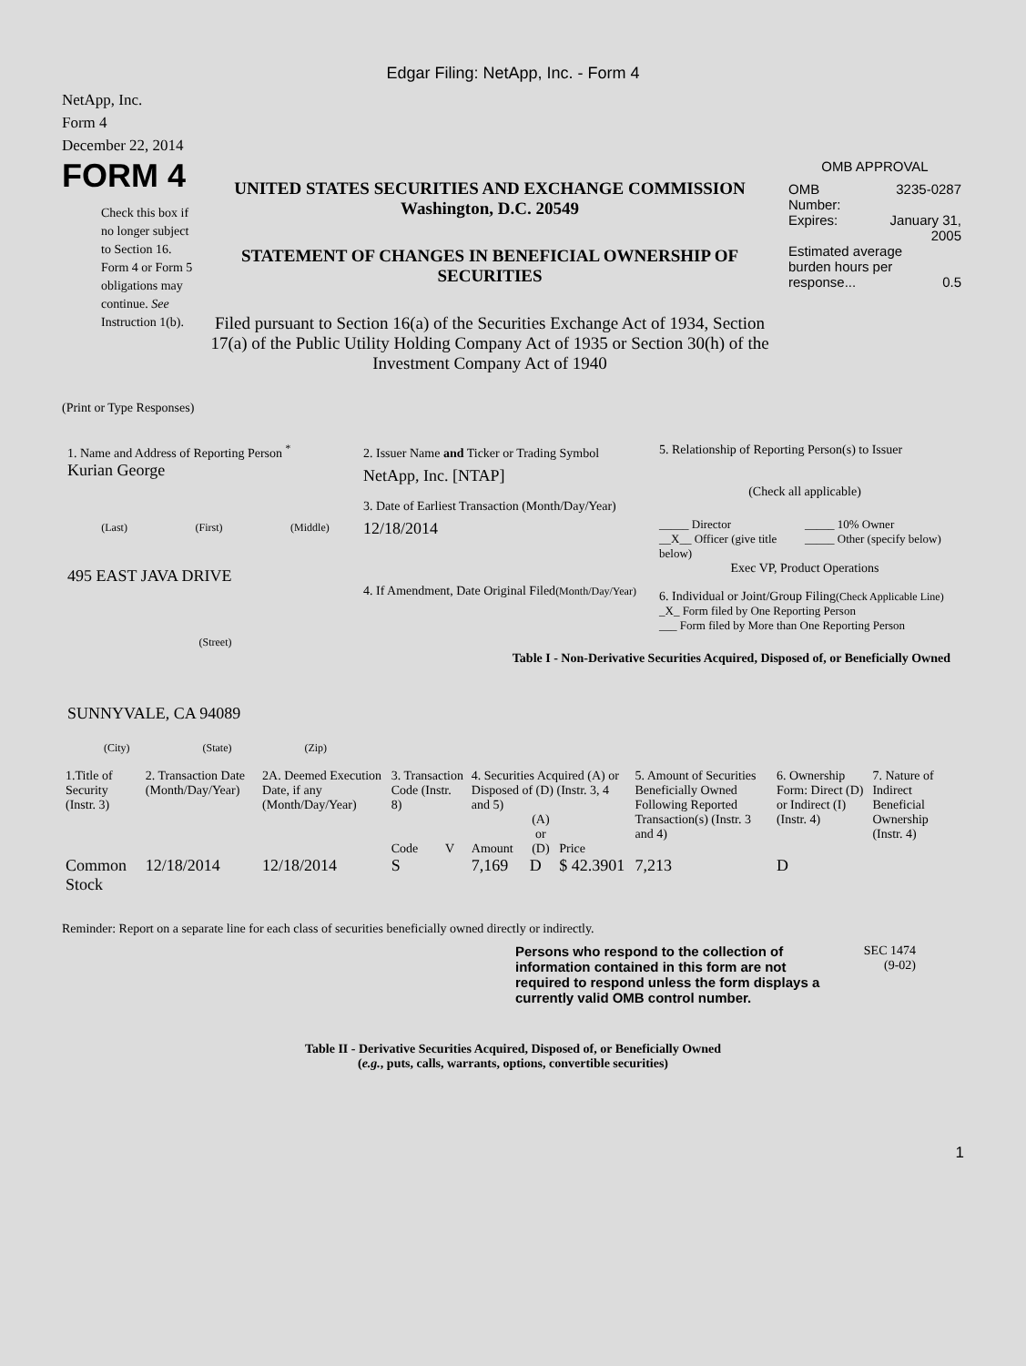Edgar Filing: NetApp, Inc. - Form 4
NetApp, Inc.
Form 4
December 22, 2014
FORM 4
Check this box if no longer subject to Section 16. Form 4 or Form 5 obligations may continue. See Instruction 1(b).
UNITED STATES SECURITIES AND EXCHANGE COMMISSION
Washington, D.C. 20549
STATEMENT OF CHANGES IN BENEFICIAL OWNERSHIP OF SECURITIES
Filed pursuant to Section 16(a) of the Securities Exchange Act of 1934, Section 17(a) of the Public Utility Holding Company Act of 1935 or Section 30(h) of the Investment Company Act of 1940
OMB APPROVAL
OMB
Number: 3235-0287
Expires: January 31,
2005
Estimated average burden hours per response... 0.5
(Print or Type Responses)
1. Name and Address of Reporting Person <sup>*</sup>
Kurian George
(Last) (First) (Middle)
495 EAST JAVA DRIVE
(Street)
SUNNYVALE, CA 94089
(City) (State) (Zip)
2. Issuer Name and Ticker or Trading Symbol
NetApp, Inc. [NTAP]
3. Date of Earliest Transaction (Month/Day/Year)
12/18/2014
4. If Amendment, Date Original Filed(Month/Day/Year)
5. Relationship of Reporting Person(s) to Issuer
(Check all applicable)
_____ Director
__X__ Officer (give title below)
_____ 10% Owner
_____ Other (specify below)
Exec VP, Product Operations
6. Individual or Joint/Group Filing(Check Applicable Line)
_X_ Form filed by One Reporting Person
___ Form filed by More than One Reporting Person
Table I - Non-Derivative Securities Acquired, Disposed of, or Beneficially Owned
| 1.Title of Security (Instr. 3) | 2. Transaction Date (Month/Day/Year) | 2A. Deemed Execution Date, if any (Month/Day/Year) | 3. Transaction Code (Instr. 8) | | 4. Securities Acquired (A) or Disposed of (D) (Instr. 3, 4 and 5) | | | 5. Amount of Securities Beneficially Owned Following Reported Transaction(s) (Instr. 3 and 4) | 6. Ownership Form: Direct (D) or Indirect (I) (Instr. 4) | 7. Nature of Indirect Beneficial Ownership (Instr. 4) |
| --- | --- | --- | --- | --- | --- | --- | --- | --- | --- | --- |
| | | | Code | V | Amount | (A) or (D) | Price | | | |
| Common Stock | 12/18/2014 | 12/18/2014 | S | | 7,169 | D | $ 42.3901 | 7,213 | D | |
Reminder: Report on a separate line for each class of securities beneficially owned directly or indirectly.
Persons who respond to the collection of information contained in this form are not required to respond unless the form displays a currently valid OMB control number.
SEC 1474
(9-02)
Table II - Derivative Securities Acquired, Disposed of, or Beneficially Owned
(e.g., puts, calls, warrants, options, convertible securities)
1